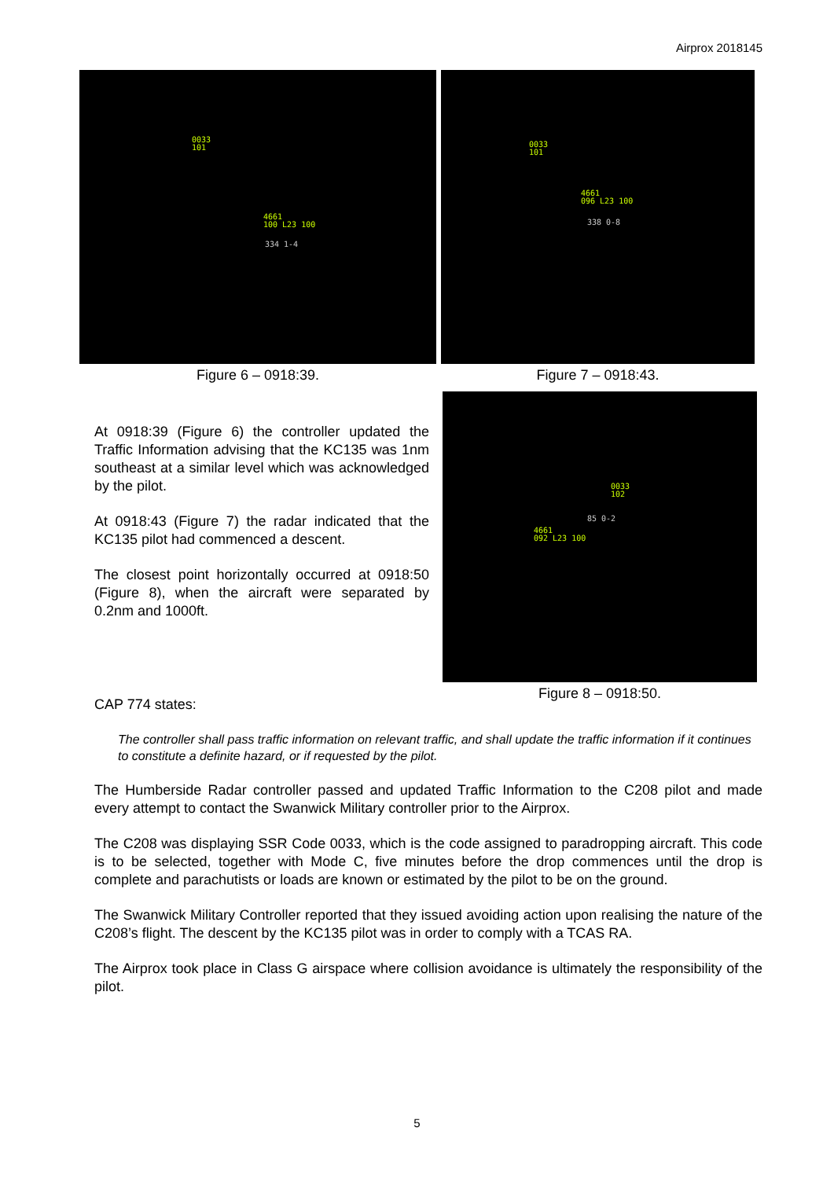Airprox 2018145
0033
101
4661
100 L23 100
334 1-4
Figure 6 – 0918:39.
0033
101
4661
096 L23 100
338 0-8
Figure 7 – 0918:43.
At 0918:39 (Figure 6) the controller updated the Traffic Information advising that the KC135 was 1nm southeast at a similar level which was acknowledged by the pilot.
At 0918:43 (Figure 7) the radar indicated that the KC135 pilot had commenced a descent.
The closest point horizontally occurred at 0918:50 (Figure 8), when the aircraft were separated by 0.2nm and 1000ft.
0033
102
85 0-2
4661
092 L23 100
Figure 8 – 0918:50.
CAP 774 states:
The controller shall pass traffic information on relevant traffic, and shall update the traffic information if it continues to constitute a definite hazard, or if requested by the pilot.
The Humberside Radar controller passed and updated Traffic Information to the C208 pilot and made every attempt to contact the Swanwick Military controller prior to the Airprox.
The C208 was displaying SSR Code 0033, which is the code assigned to paradropping aircraft. This code is to be selected, together with Mode C, five minutes before the drop commences until the drop is complete and parachutists or loads are known or estimated by the pilot to be on the ground.
The Swanwick Military Controller reported that they issued avoiding action upon realising the nature of the C208’s flight. The descent by the KC135 pilot was in order to comply with a TCAS RA.
The Airprox took place in Class G airspace where collision avoidance is ultimately the responsibility of the pilot.
5